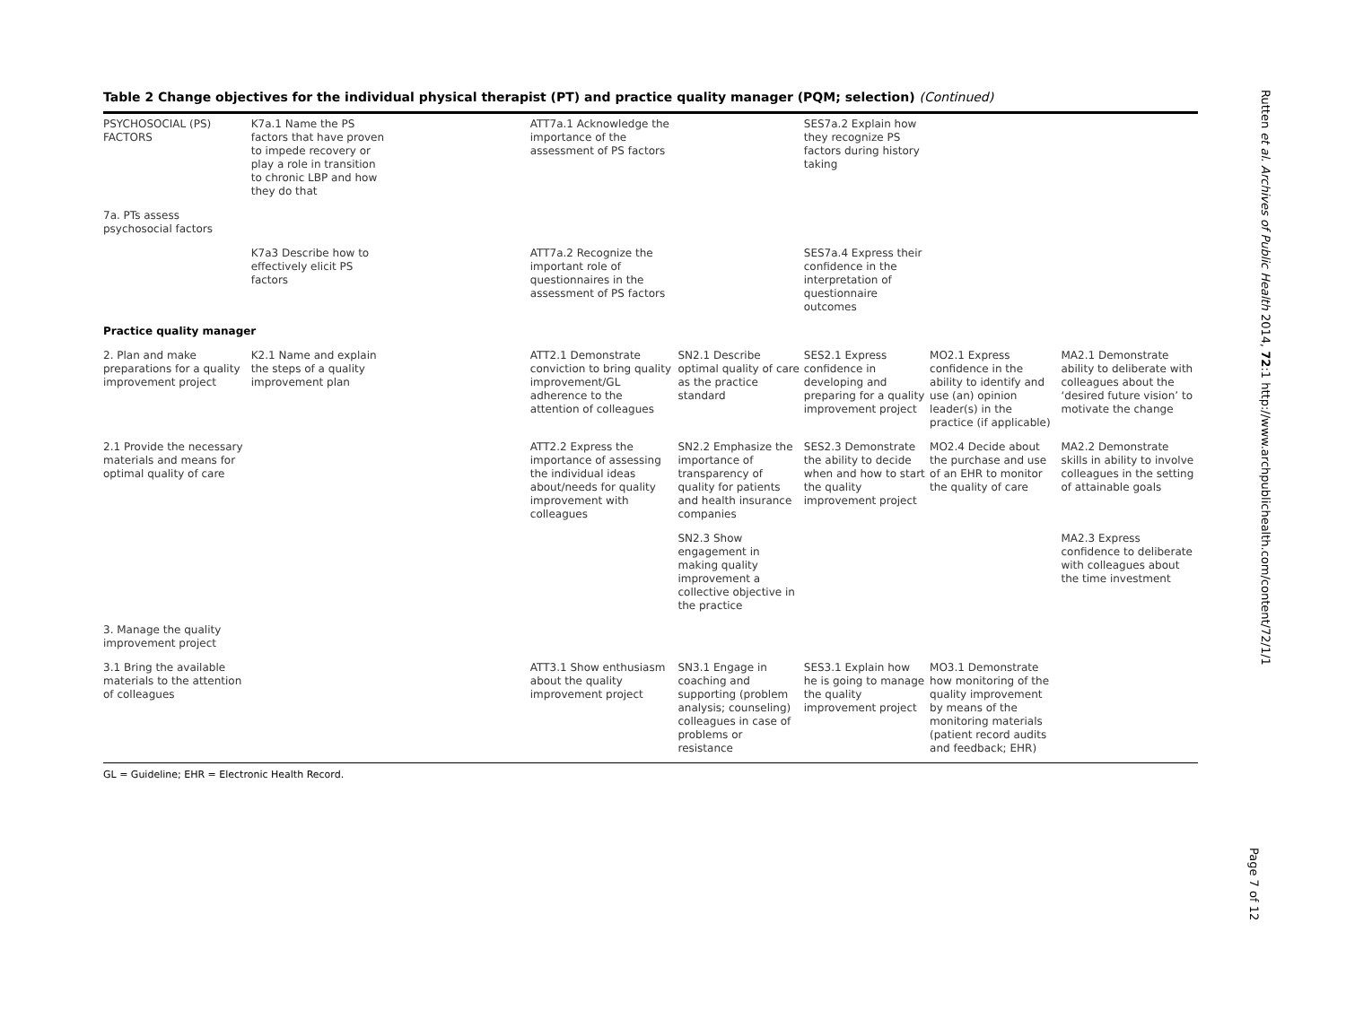Table 2 Change objectives for the individual physical therapist (PT) and practice quality manager (PQM; selection) (Continued)
| PSYCHOSOCIAL (PS) FACTORS | K7a.1 Name the PS factors that have proven to impede recovery or play a role in transition to chronic LBP and how they do that | | ATT7a.1 Acknowledge the importance of the assessment of PS factors | | SES7a.2 Explain how they recognize PS factors during history taking | | |
| 7a. PTs assess psychosocial factors | | | | | | | |
| | K7a3 Describe how to effectively elicit PS factors | | ATT7a.2 Recognize the important role of questionnaires in the assessment of PS factors | | SES7a.4 Express their confidence in the interpretation of questionnaire outcomes | | |
| Practice quality manager | | | | | | | |
| 2. Plan and make preparations for a quality improvement project | K2.1 Name and explain the steps of a quality improvement plan | | ATT2.1 Demonstrate conviction to bring quality improvement/GL adherence to the attention of colleagues | SN2.1 Describe optimal quality of care as the practice standard | SES2.1 Express confidence in developing and preparing for a quality improvement project | MO2.1 Express confidence in the ability to identify and use (an) opinion leader(s) in the practice (if applicable) | MA2.1 Demonstrate ability to deliberate with colleagues about the ‘desired future vision’ to motivate the change |
| 2.1 Provide the necessary materials and means for optimal quality of care | | | ATT2.2 Express the importance of assessing the individual ideas about/needs for quality improvement with colleagues | SN2.2 Emphasize the importance of transparency of quality for patients and health insurance companies | SES2.3 Demonstrate the ability to decide when and how to start the quality improvement project | MO2.4 Decide about the purchase and use of an EHR to monitor the quality of care | MA2.2 Demonstrate skills in ability to involve colleagues in the setting of attainable goals |
| | | | | SN2.3 Show engagement in making quality improvement a collective objective in the practice | | | MA2.3 Express confidence to deliberate with colleagues about the time investment |
| 3. Manage the quality improvement project | | | | | | | |
| 3.1 Bring the available materials to the attention of colleagues | | | ATT3.1 Show enthusiasm about the quality improvement project | SN3.1 Engage in coaching and supporting (problem analysis; counseling) colleagues in case of problems or resistance | SES3.1 Explain how he is going to manage the quality improvement project | MO3.1 Demonstrate how monitoring of the quality improvement by means of the monitoring materials (patient record audits and feedback; EHR) | |
GL = Guideline; EHR = Electronic Health Record.
Rutten et al. Archives of Public Health 2014, 72:1 http://www.archpublichealth.com/content/72/1/1
Page 7 of 12